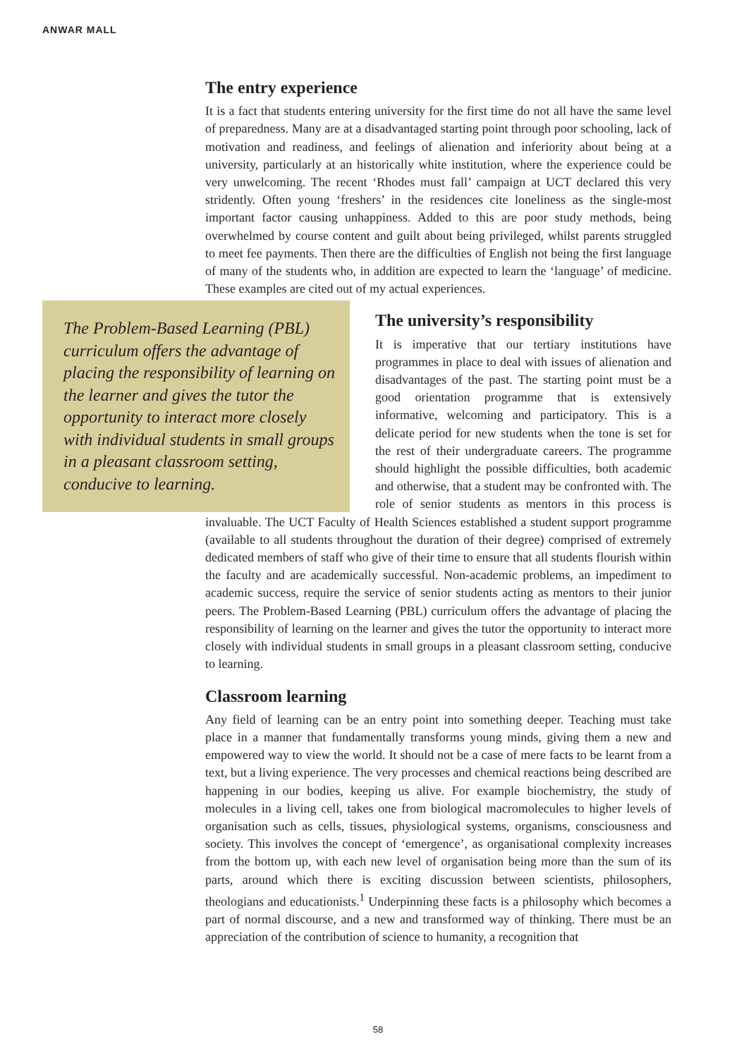ANWAR MALL
The entry experience
It is a fact that students entering university for the first time do not all have the same level of preparedness. Many are at a disadvantaged starting point through poor schooling, lack of motivation and readiness, and feelings of alienation and inferiority about being at a university, particularly at an historically white institution, where the experience could be very unwelcoming. The recent ‘Rhodes must fall’ campaign at UCT declared this very stridently. Often young ‘freshers’ in the residences cite loneliness as the single-most important factor causing unhappiness. Added to this are poor study methods, being overwhelmed by course content and guilt about being privileged, whilst parents struggled to meet fee payments. Then there are the difficulties of English not being the first language of many of the students who, in addition are expected to learn the ‘language’ of medicine. These examples are cited out of my actual experiences.
The Problem-Based Learning (PBL) curriculum offers the advantage of placing the responsibility of learning on the learner and gives the tutor the opportunity to interact more closely with individual students in small groups in a pleasant classroom setting, conducive to learning.
The university’s responsibility
It is imperative that our tertiary institutions have programmes in place to deal with issues of alienation and disadvantages of the past. The starting point must be a good orientation programme that is extensively informative, welcoming and participatory. This is a delicate period for new students when the tone is set for the rest of their undergraduate careers. The programme should highlight the possible difficulties, both academic and otherwise, that a student may be confronted with. The role of senior students as mentors in this process is invaluable. The UCT Faculty of Health Sciences established a student support programme (available to all students throughout the duration of their degree) comprised of extremely dedicated members of staff who give of their time to ensure that all students flourish within the faculty and are academically successful. Non-academic problems, an impediment to academic success, require the service of senior students acting as mentors to their junior peers. The Problem-Based Learning (PBL) curriculum offers the advantage of placing the responsibility of learning on the learner and gives the tutor the opportunity to interact more closely with individual students in small groups in a pleasant classroom setting, conducive to learning.
Classroom learning
Any field of learning can be an entry point into something deeper. Teaching must take place in a manner that fundamentally transforms young minds, giving them a new and empowered way to view the world. It should not be a case of mere facts to be learnt from a text, but a living experience. The very processes and chemical reactions being described are happening in our bodies, keeping us alive. For example biochemistry, the study of molecules in a living cell, takes one from biological macromolecules to higher levels of organisation such as cells, tissues, physiological systems, organisms, consciousness and society. This involves the concept of ‘emergence’, as organisational complexity increases from the bottom up, with each new level of organisation being more than the sum of its parts, around which there is exciting discussion between scientists, philosophers, theologians and educationists.<sup>1</sup> Underpinning these facts is a philosophy which becomes a part of normal discourse, and a new and transformed way of thinking. There must be an appreciation of the contribution of science to humanity, a recognition that
58